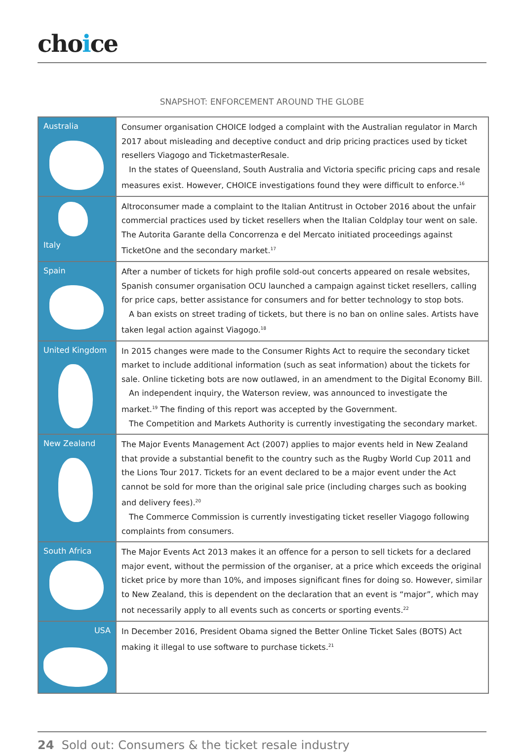choice
SNAPSHOT: ENFORCEMENT AROUND THE GLOBE
| Australia | Consumer organisation CHOICE lodged a complaint with the Australian regulator in March 2017 about misleading and deceptive conduct and drip pricing practices used by ticket resellers Viagogo and TicketmasterResale. In the states of Queensland, South Australia and Victoria specific pricing caps and resale measures exist. However, CHOICE investigations found they were difficult to enforce.<sup>16</sup> |
| Italy | Altroconsumer made a complaint to the Italian Antitrust in October 2016 about the unfair commercial practices used by ticket resellers when the Italian Coldplay tour went on sale. The Autorita Garante della Concorrenza e del Mercato initiated proceedings against TicketOne and the secondary market.<sup>17</sup> |
| Spain | After a number of tickets for high profile sold-out concerts appeared on resale websites, Spanish consumer organisation OCU launched a campaign against ticket resellers, calling for price caps, better assistance for consumers and for better technology to stop bots. A ban exists on street trading of tickets, but there is no ban on online sales. Artists have taken legal action against Viagogo.<sup>18</sup> |
| United Kingdom | In 2015 changes were made to the Consumer Rights Act to require the secondary ticket market to include additional information (such as seat information) about the tickets for sale. Online ticketing bots are now outlawed, in an amendment to the Digital Economy Bill. An independent inquiry, the Waterson review, was announced to investigate the market.<sup>19</sup> The finding of this report was accepted by the Government. The Competition and Markets Authority is currently investigating the secondary market. |
| New Zealand | The Major Events Management Act (2007) applies to major events held in New Zealand that provide a substantial benefit to the country such as the Rugby World Cup 2011 and the Lions Tour 2017. Tickets for an event declared to be a major event under the Act cannot be sold for more than the original sale price (including charges such as booking and delivery fees).<sup>20</sup> The Commerce Commission is currently investigating ticket reseller Viagogo following complaints from consumers. |
| South Africa | The Major Events Act 2013 makes it an offence for a person to sell tickets for a declared major event, without the permission of the organiser, at a price which exceeds the original ticket price by more than 10%, and imposes significant fines for doing so. However, similar to New Zealand, this is dependent on the declaration that an event is “major”, which may not necessarily apply to all events such as concerts or sporting events.<sup>22</sup> |
| USA | In December 2016, President Obama signed the Better Online Ticket Sales (BOTS) Act making it illegal to use software to purchase tickets.<sup>21</sup> |
24 Sold out: Consumers & the ticket resale industry